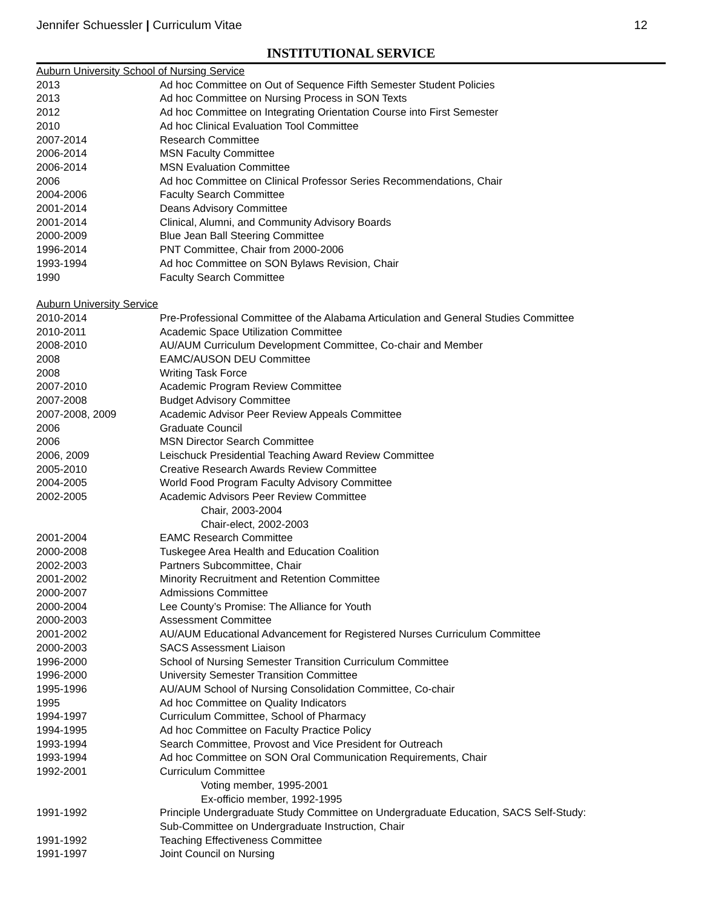Jennifer Schuessler | Curriculum Vitae 12
INSTITUTIONAL SERVICE
Auburn University School of Nursing Service
| 2013 | Ad hoc Committee on Out of Sequence Fifth Semester Student Policies |
| 2013 | Ad hoc Committee on Nursing Process in SON Texts |
| 2012 | Ad hoc Committee on Integrating Orientation Course into First Semester |
| 2010 | Ad hoc Clinical Evaluation Tool Committee |
| 2007-2014 | Research Committee |
| 2006-2014 | MSN Faculty Committee |
| 2006-2014 | MSN Evaluation Committee |
| 2006 | Ad hoc Committee on Clinical Professor Series Recommendations, Chair |
| 2004-2006 | Faculty Search Committee |
| 2001-2014 | Deans Advisory Committee |
| 2001-2014 | Clinical, Alumni, and Community Advisory Boards |
| 2000-2009 | Blue Jean Ball Steering Committee |
| 1996-2014 | PNT Committee, Chair from 2000-2006 |
| 1993-1994 | Ad hoc Committee on SON Bylaws Revision, Chair |
| 1990 | Faculty Search Committee |
Auburn University Service
| 2010-2014 | Pre-Professional Committee of the Alabama Articulation and General Studies Committee |
| 2010-2011 | Academic Space Utilization Committee |
| 2008-2010 | AU/AUM Curriculum Development Committee, Co-chair and Member |
| 2008 | EAMC/AUSON DEU Committee |
| 2008 | Writing Task Force |
| 2007-2010 | Academic Program Review Committee |
| 2007-2008 | Budget Advisory Committee |
| 2007-2008, 2009 | Academic Advisor Peer Review Appeals Committee |
| 2006 | Graduate Council |
| 2006 | MSN Director Search Committee |
| 2006, 2009 | Leischuck Presidential Teaching Award Review Committee |
| 2005-2010 | Creative Research Awards Review Committee |
| 2004-2005 | World Food Program Faculty Advisory Committee |
| 2002-2005 | Academic Advisors Peer Review Committee |
| | Chair, 2003-2004 |
| | Chair-elect, 2002-2003 |
| 2001-2004 | EAMC Research Committee |
| 2000-2008 | Tuskegee Area Health and Education Coalition |
| 2002-2003 | Partners Subcommittee, Chair |
| 2001-2002 | Minority Recruitment and Retention Committee |
| 2000-2007 | Admissions Committee |
| 2000-2004 | Lee County’s Promise: The Alliance for Youth |
| 2000-2003 | Assessment Committee |
| 2001-2002 | AU/AUM Educational Advancement for Registered Nurses Curriculum Committee |
| 2000-2003 | SACS Assessment Liaison |
| 1996-2000 | School of Nursing Semester Transition Curriculum Committee |
| 1996-2000 | University Semester Transition Committee |
| 1995-1996 | AU/AUM School of Nursing Consolidation Committee, Co-chair |
| 1995 | Ad hoc Committee on Quality Indicators |
| 1994-1997 | Curriculum Committee, School of Pharmacy |
| 1994-1995 | Ad hoc Committee on Faculty Practice Policy |
| 1993-1994 | Search Committee, Provost and Vice President for Outreach |
| 1993-1994 | Ad hoc Committee on SON Oral Communication Requirements, Chair |
| 1992-2001 | Curriculum Committee |
| | Voting member, 1995-2001 |
| | Ex-officio member, 1992-1995 |
| 1991-1992 | Principle Undergraduate Study Committee on Undergraduate Education, SACS Self-Study: Sub-Committee on Undergraduate Instruction, Chair |
| 1991-1992 | Teaching Effectiveness Committee |
| 1991-1997 | Joint Council on Nursing |